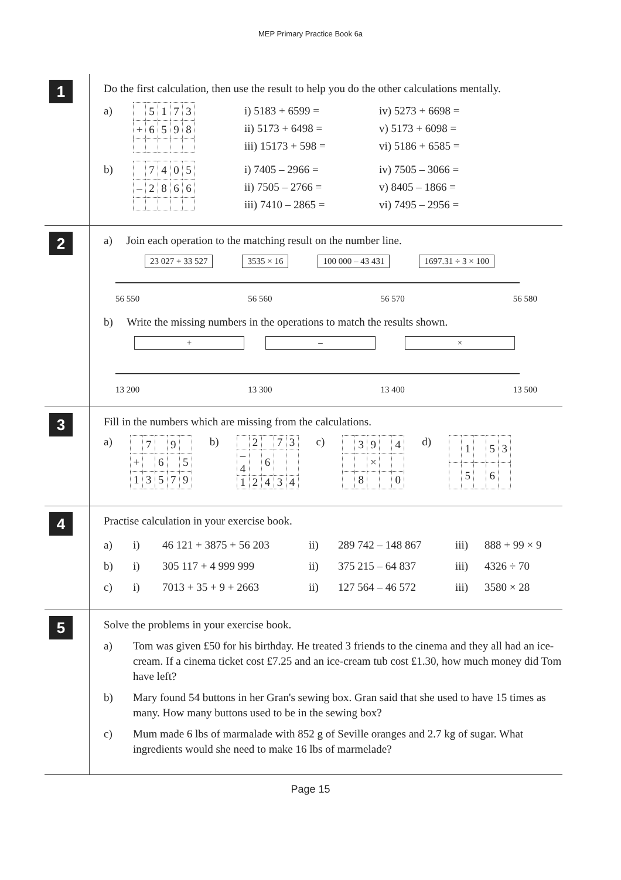MEP Primary Practice Book 6a
1
Do the first calculation, then use the result to help you do the other calculations mentally.
a)
| | 5 | 1 | 7 | 3 |
| + | 6 | 5 | 9 | 8 |
i) 5183 + 6599 =
ii) 5173 + 6498 =
iii) 15173 + 598 =
iv) 5273 + 6698 =
v) 5173 + 6098 =
vi) 5186 + 6585 =
b)
| | 7 | 4 | 0 | 5 |
| – | 2 | 8 | 6 | 6 |
i) 7405 – 2966 =
ii) 7505 – 2766 =
iii) 7410 – 2865 =
iv) 7505 – 3066 =
v) 8405 – 1866 =
vi) 7495 – 2956 =
2
a) Join each operation to the matching result on the number line.
23 027 + 33 527 3535 × 16 100 000 – 43 431 1697.31 ÷ 3 × 100
56 550 56 560 56 570 56 580
b) Write the missing numbers in the operations to match the results shown.
+ – ×
13 200 13 300 13 400 13 500
3
Fill in the numbers which are missing from the calculations.
a)
| | 7 | | 9 | |
| + | | 6 | | 5 |
| 1 | 3 | 5 | 7 | 9 |
b)
| | 2 | | 7 | 3 |
| – 4 | | 6 | | |
| 1 | 2 | 4 | 3 | 4 |
c)
| | 3 | 9 | | 4 |
| | | × | | |
| | 8 | | | 0 |
d)
| | 1 | | 5 | 3 |
| | 5 | | 6 | |
4
Practise calculation in your exercise book.
a)
i)
46 121 + 3875 + 56 203
ii)
289 742 – 148 867
iii)
888 + 99 × 9
b)
i)
305 117 + 4 999 999
ii)
375 215 – 64 837
iii)
4326 ÷ 70
c)
i)
7013 + 35 + 9 + 2663
ii)
127 564 – 46 572
iii)
3580 × 28
5
Solve the problems in your exercise book.
a)
Tom was given £50 for his birthday. He treated 3 friends to the cinema and they all had an ice-cream. If a cinema ticket cost £7.25 and an ice-cream tub cost £1.30, how much money did Tom have left?
b)
Mary found 54 buttons in her Gran's sewing box. Gran said that she used to have 15 times as many. How many buttons used to be in the sewing box?
c)
Mum made 6 lbs of marmalade with 852 g of Seville oranges and 2.7 kg of sugar. What ingredients would she need to make 16 lbs of marmelade?
Page 15